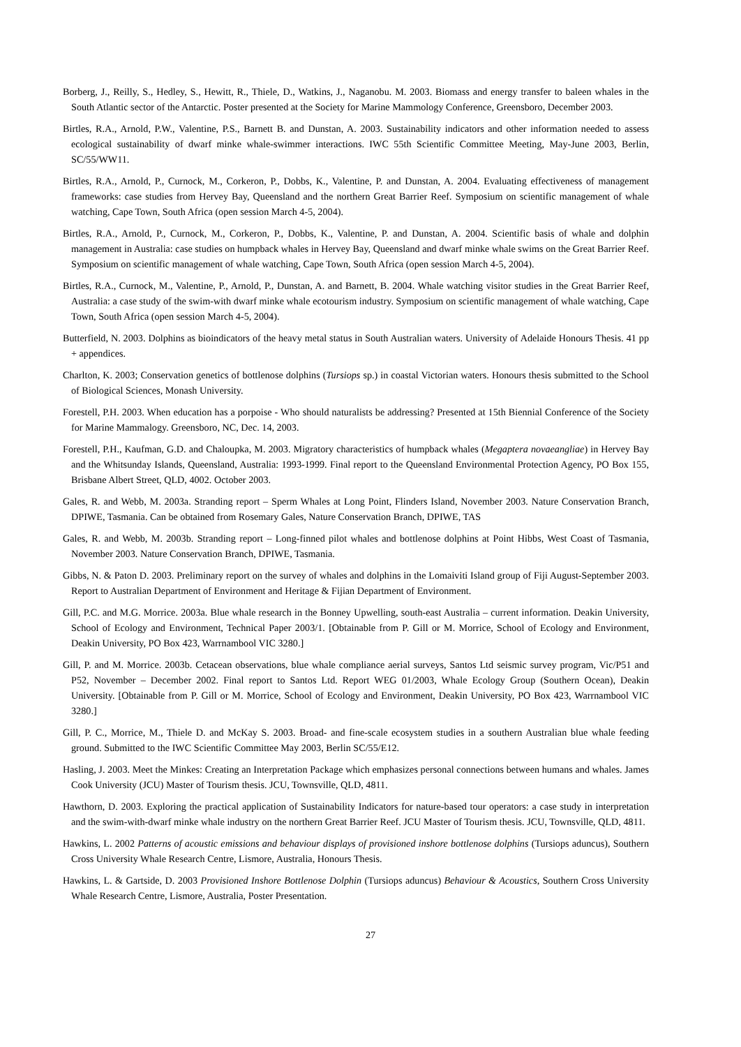Borberg, J., Reilly, S., Hedley, S., Hewitt, R., Thiele, D., Watkins, J., Naganobu. M. 2003. Biomass and energy transfer to baleen whales in the South Atlantic sector of the Antarctic. Poster presented at the Society for Marine Mammology Conference, Greensboro, December 2003.
Birtles, R.A., Arnold, P.W., Valentine, P.S., Barnett B. and Dunstan, A. 2003. Sustainability indicators and other information needed to assess ecological sustainability of dwarf minke whale-swimmer interactions. IWC 55th Scientific Committee Meeting, May-June 2003, Berlin, SC/55/WW11.
Birtles, R.A., Arnold, P., Curnock, M., Corkeron, P., Dobbs, K., Valentine, P. and Dunstan, A. 2004. Evaluating effectiveness of management frameworks: case studies from Hervey Bay, Queensland and the northern Great Barrier Reef. Symposium on scientific management of whale watching, Cape Town, South Africa (open session March 4-5, 2004).
Birtles, R.A., Arnold, P., Curnock, M., Corkeron, P., Dobbs, K., Valentine, P. and Dunstan, A. 2004. Scientific basis of whale and dolphin management in Australia: case studies on humpback whales in Hervey Bay, Queensland and dwarf minke whale swims on the Great Barrier Reef. Symposium on scientific management of whale watching, Cape Town, South Africa (open session March 4-5, 2004).
Birtles, R.A., Curnock, M., Valentine, P., Arnold, P., Dunstan, A. and Barnett, B. 2004. Whale watching visitor studies in the Great Barrier Reef, Australia: a case study of the swim-with dwarf minke whale ecotourism industry. Symposium on scientific management of whale watching, Cape Town, South Africa (open session March 4-5, 2004).
Butterfield, N. 2003. Dolphins as bioindicators of the heavy metal status in South Australian waters. University of Adelaide Honours Thesis. 41 pp + appendices.
Charlton, K. 2003; Conservation genetics of bottlenose dolphins (Tursiops sp.) in coastal Victorian waters. Honours thesis submitted to the School of Biological Sciences, Monash University.
Forestell, P.H. 2003. When education has a porpoise - Who should naturalists be addressing? Presented at 15th Biennial Conference of the Society for Marine Mammalogy. Greensboro, NC, Dec. 14, 2003.
Forestell, P.H., Kaufman, G.D. and Chaloupka, M. 2003. Migratory characteristics of humpback whales (Megaptera novaeangliae) in Hervey Bay and the Whitsunday Islands, Queensland, Australia: 1993-1999. Final report to the Queensland Environmental Protection Agency, PO Box 155, Brisbane Albert Street, QLD, 4002. October 2003.
Gales, R. and Webb, M. 2003a. Stranding report – Sperm Whales at Long Point, Flinders Island, November 2003. Nature Conservation Branch, DPIWE, Tasmania. Can be obtained from Rosemary Gales, Nature Conservation Branch, DPIWE, TAS
Gales, R. and Webb, M. 2003b. Stranding report – Long-finned pilot whales and bottlenose dolphins at Point Hibbs, West Coast of Tasmania, November 2003. Nature Conservation Branch, DPIWE, Tasmania.
Gibbs, N. & Paton D. 2003. Preliminary report on the survey of whales and dolphins in the Lomaiviti Island group of Fiji August-September 2003. Report to Australian Department of Environment and Heritage & Fijian Department of Environment.
Gill, P.C. and M.G. Morrice. 2003a. Blue whale research in the Bonney Upwelling, south-east Australia – current information. Deakin University, School of Ecology and Environment, Technical Paper 2003/1. [Obtainable from P. Gill or M. Morrice, School of Ecology and Environment, Deakin University, PO Box 423, Warrnambool VIC 3280.]
Gill, P. and M. Morrice. 2003b. Cetacean observations, blue whale compliance aerial surveys, Santos Ltd seismic survey program, Vic/P51 and P52, November – December 2002. Final report to Santos Ltd. Report WEG 01/2003, Whale Ecology Group (Southern Ocean), Deakin University. [Obtainable from P. Gill or M. Morrice, School of Ecology and Environment, Deakin University, PO Box 423, Warrnambool VIC 3280.]
Gill, P. C., Morrice, M., Thiele D. and McKay S. 2003. Broad- and fine-scale ecosystem studies in a southern Australian blue whale feeding ground. Submitted to the IWC Scientific Committee May 2003, Berlin SC/55/E12.
Hasling, J. 2003. Meet the Minkes: Creating an Interpretation Package which emphasizes personal connections between humans and whales. James Cook University (JCU) Master of Tourism thesis. JCU, Townsville, QLD, 4811.
Hawthorn, D. 2003. Exploring the practical application of Sustainability Indicators for nature-based tour operators: a case study in interpretation and the swim-with-dwarf minke whale industry on the northern Great Barrier Reef. JCU Master of Tourism thesis. JCU, Townsville, QLD, 4811.
Hawkins, L. 2002 Patterns of acoustic emissions and behaviour displays of provisioned inshore bottlenose dolphins (Tursiops aduncus), Southern Cross University Whale Research Centre, Lismore, Australia, Honours Thesis.
Hawkins, L. & Gartside, D. 2003 Provisioned Inshore Bottlenose Dolphin (Tursiops aduncus) Behaviour & Acoustics, Southern Cross University Whale Research Centre, Lismore, Australia, Poster Presentation.
27